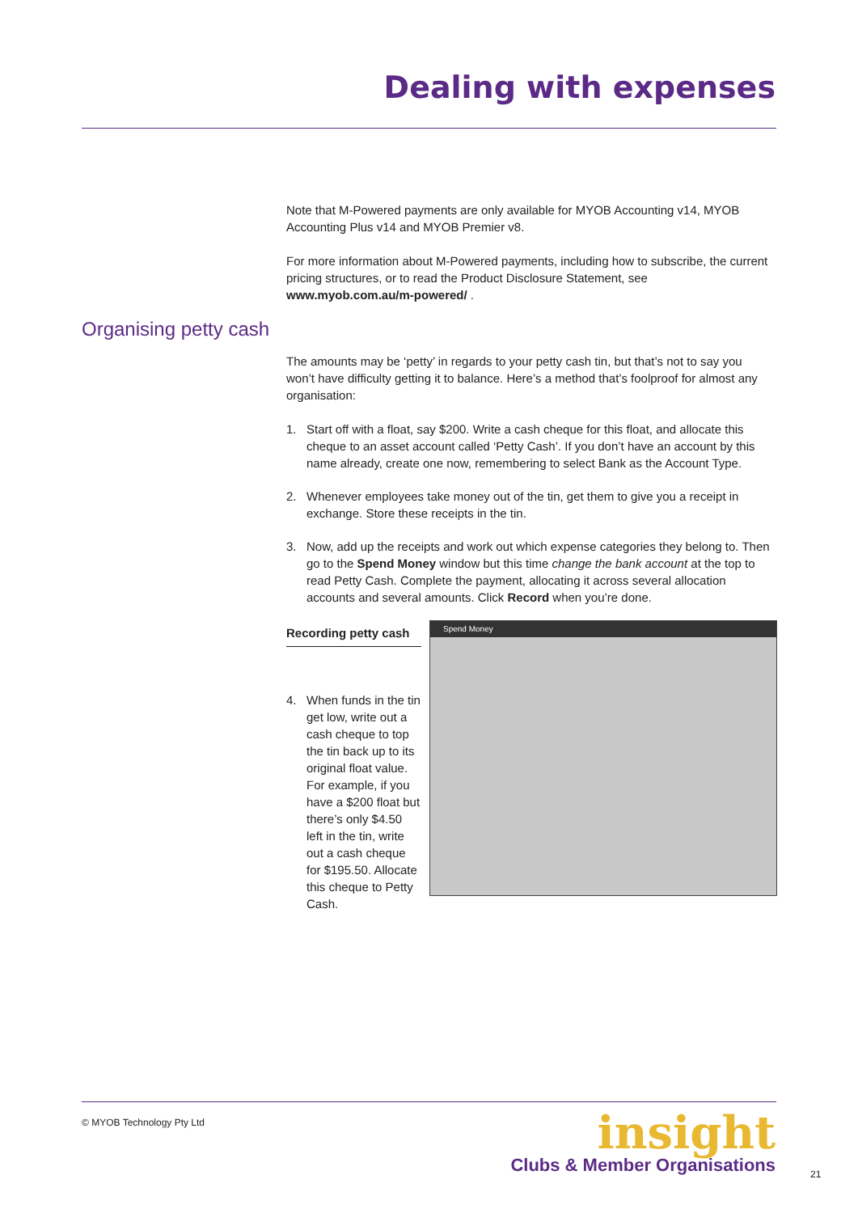Dealing with expenses
Note that M-Powered payments are only available for MYOB Accounting v14, MYOB Accounting Plus v14 and MYOB Premier v8.
For more information about M-Powered payments, including how to subscribe, the current pricing structures, or to read the Product Disclosure Statement, see www.myob.com.au/m-powered/ .
Organising petty cash
The amounts may be ‘petty’ in regards to your petty cash tin, but that’s not to say you won’t have difficulty getting it to balance. Here’s a method that’s foolproof for almost any organisation:
1. Start off with a float, say $200. Write a cash cheque for this float, and allocate this cheque to an asset account called ‘Petty Cash’. If you don’t have an account by this name already, create one now, remembering to select Bank as the Account Type.
2. Whenever employees take money out of the tin, get them to give you a receipt in exchange. Store these receipts in the tin.
3. Now, add up the receipts and work out which expense categories they belong to. Then go to the Spend Money window but this time change the bank account at the top to read Petty Cash. Complete the payment, allocating it across several allocation accounts and several amounts. Click Record when you’re done.
Recording petty cash
4. When funds in the tin get low, write out a cash cheque to top the tin back up to its original float value. For example, if you have a $200 float but there’s only $4.50 left in the tin, write out a cash cheque for $195.50. Allocate this cheque to Petty Cash.
Spend Money
© MYOB Technology Pty Ltd
insight
Clubs & Member Organisations
21